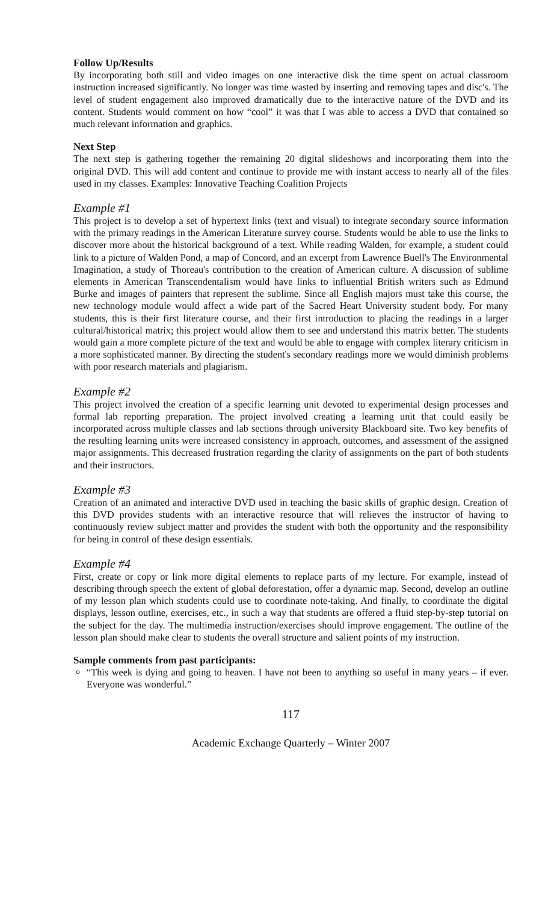Follow Up/Results
By incorporating both still and video images on one interactive disk the time spent on actual classroom instruction increased significantly. No longer was time wasted by inserting and removing tapes and disc's. The level of student engagement also improved dramatically due to the interactive nature of the DVD and its content. Students would comment on how “cool” it was that I was able to access a DVD that contained so much relevant information and graphics.
Next Step
The next step is gathering together the remaining 20 digital slideshows and incorporating them into the original DVD. This will add content and continue to provide me with instant access to nearly all of the files used in my classes. Examples: Innovative Teaching Coalition Projects
Example #1
This project is to develop a set of hypertext links (text and visual) to integrate secondary source information with the primary readings in the American Literature survey course. Students would be able to use the links to discover more about the historical background of a text. While reading Walden, for example, a student could link to a picture of Walden Pond, a map of Concord, and an excerpt from Lawrence Buell's The Environmental Imagination, a study of Thoreau's contribution to the creation of American culture. A discussion of sublime elements in American Transcendentalism would have links to influential British writers such as Edmund Burke and images of painters that represent the sublime. Since all English majors must take this course, the new technology module would affect a wide part of the Sacred Heart University student body. For many students, this is their first literature course, and their first introduction to placing the readings in a larger cultural/historical matrix; this project would allow them to see and understand this matrix better. The students would gain a more complete picture of the text and would be able to engage with complex literary criticism in a more sophisticated manner. By directing the student's secondary readings more we would diminish problems with poor research materials and plagiarism.
Example #2
This project involved the creation of a specific learning unit devoted to experimental design processes and formal lab reporting preparation. The project involved creating a learning unit that could easily be incorporated across multiple classes and lab sections through university Blackboard site. Two key benefits of the resulting learning units were increased consistency in approach, outcomes, and assessment of the assigned major assignments. This decreased frustration regarding the clarity of assignments on the part of both students and their instructors.
Example #3
Creation of an animated and interactive DVD used in teaching the basic skills of graphic design. Creation of this DVD provides students with an interactive resource that will relieves the instructor of having to continuously review subject matter and provides the student with both the opportunity and the responsibility for being in control of these design essentials.
Example #4
First, create or copy or link more digital elements to replace parts of my lecture. For example, instead of describing through speech the extent of global deforestation, offer a dynamic map. Second, develop an outline of my lesson plan which students could use to coordinate note-taking. And finally, to coordinate the digital displays, lesson outline, exercises, etc., in such a way that students are offered a fluid step-by-step tutorial on the subject for the day. The multimedia instruction/exercises should improve engagement. The outline of the lesson plan should make clear to students the overall structure and salient points of my instruction.
Sample comments from past participants:
“This week is dying and going to heaven. I have not been to anything so useful in many years – if ever. Everyone was wonderful.”
117
Academic Exchange Quarterly – Winter 2007